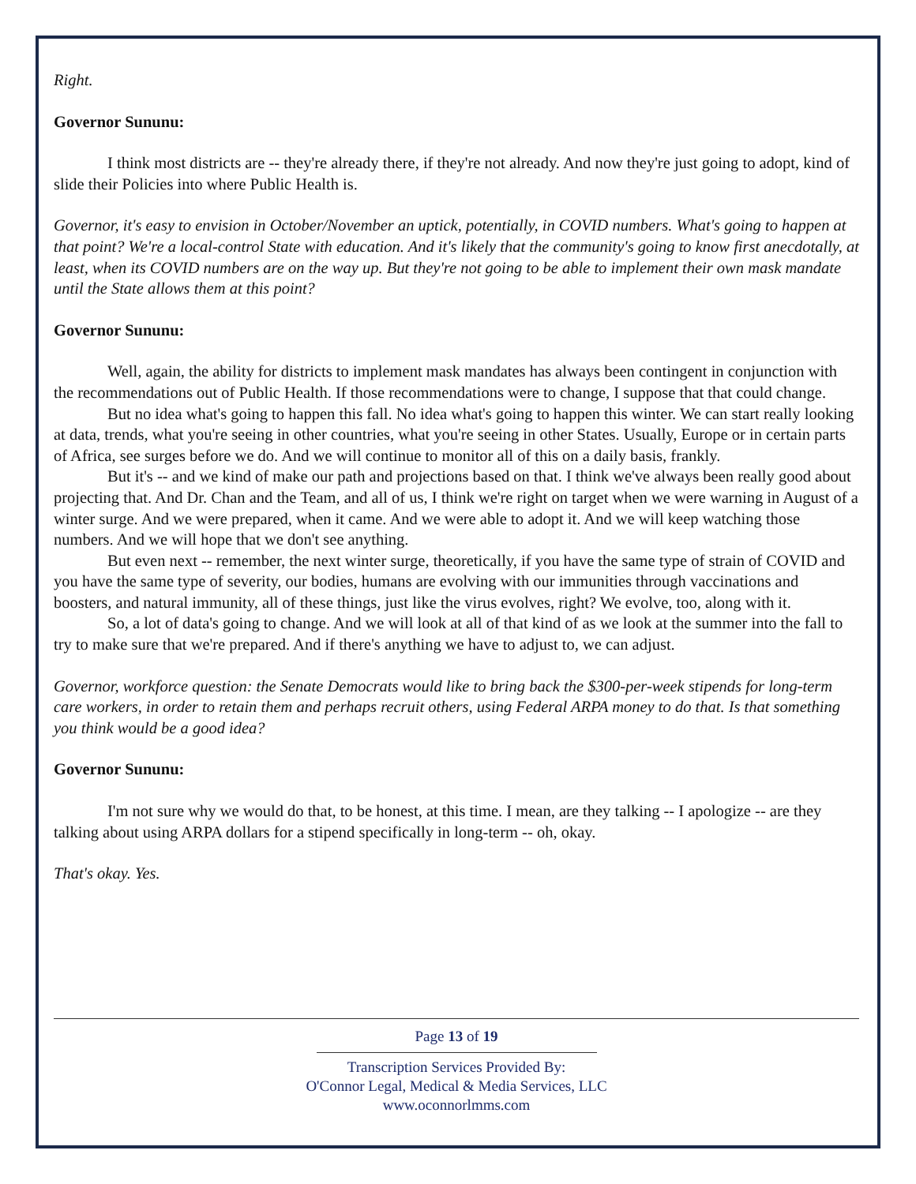Right.
Governor Sununu:
I think most districts are -- they're already there, if they're not already. And now they're just going to adopt, kind of slide their Policies into where Public Health is.
Governor, it's easy to envision in October/November an uptick, potentially, in COVID numbers. What's going to happen at that point? We're a local-control State with education. And it's likely that the community's going to know first anecdotally, at least, when its COVID numbers are on the way up. But they're not going to be able to implement their own mask mandate until the State allows them at this point?
Governor Sununu:
Well, again, the ability for districts to implement mask mandates has always been contingent in conjunction with the recommendations out of Public Health. If those recommendations were to change, I suppose that that could change.
But no idea what's going to happen this fall. No idea what's going to happen this winter. We can start really looking at data, trends, what you're seeing in other countries, what you're seeing in other States. Usually, Europe or in certain parts of Africa, see surges before we do. And we will continue to monitor all of this on a daily basis, frankly.
But it's -- and we kind of make our path and projections based on that. I think we've always been really good about projecting that. And Dr. Chan and the Team, and all of us, I think we're right on target when we were warning in August of a winter surge. And we were prepared, when it came. And we were able to adopt it. And we will keep watching those numbers. And we will hope that we don't see anything.
But even next -- remember, the next winter surge, theoretically, if you have the same type of strain of COVID and you have the same type of severity, our bodies, humans are evolving with our immunities through vaccinations and boosters, and natural immunity, all of these things, just like the virus evolves, right? We evolve, too, along with it.
So, a lot of data's going to change. And we will look at all of that kind of as we look at the summer into the fall to try to make sure that we're prepared. And if there's anything we have to adjust to, we can adjust.
Governor, workforce question: the Senate Democrats would like to bring back the $300-per-week stipends for long-term care workers, in order to retain them and perhaps recruit others, using Federal ARPA money to do that. Is that something you think would be a good idea?
Governor Sununu:
I'm not sure why we would do that, to be honest, at this time. I mean, are they talking -- I apologize -- are they talking about using ARPA dollars for a stipend specifically in long-term -- oh, okay.
That's okay. Yes.
Page 13 of 19
Transcription Services Provided By:
O'Connor Legal, Medical & Media Services, LLC
www.oconnorlmms.com